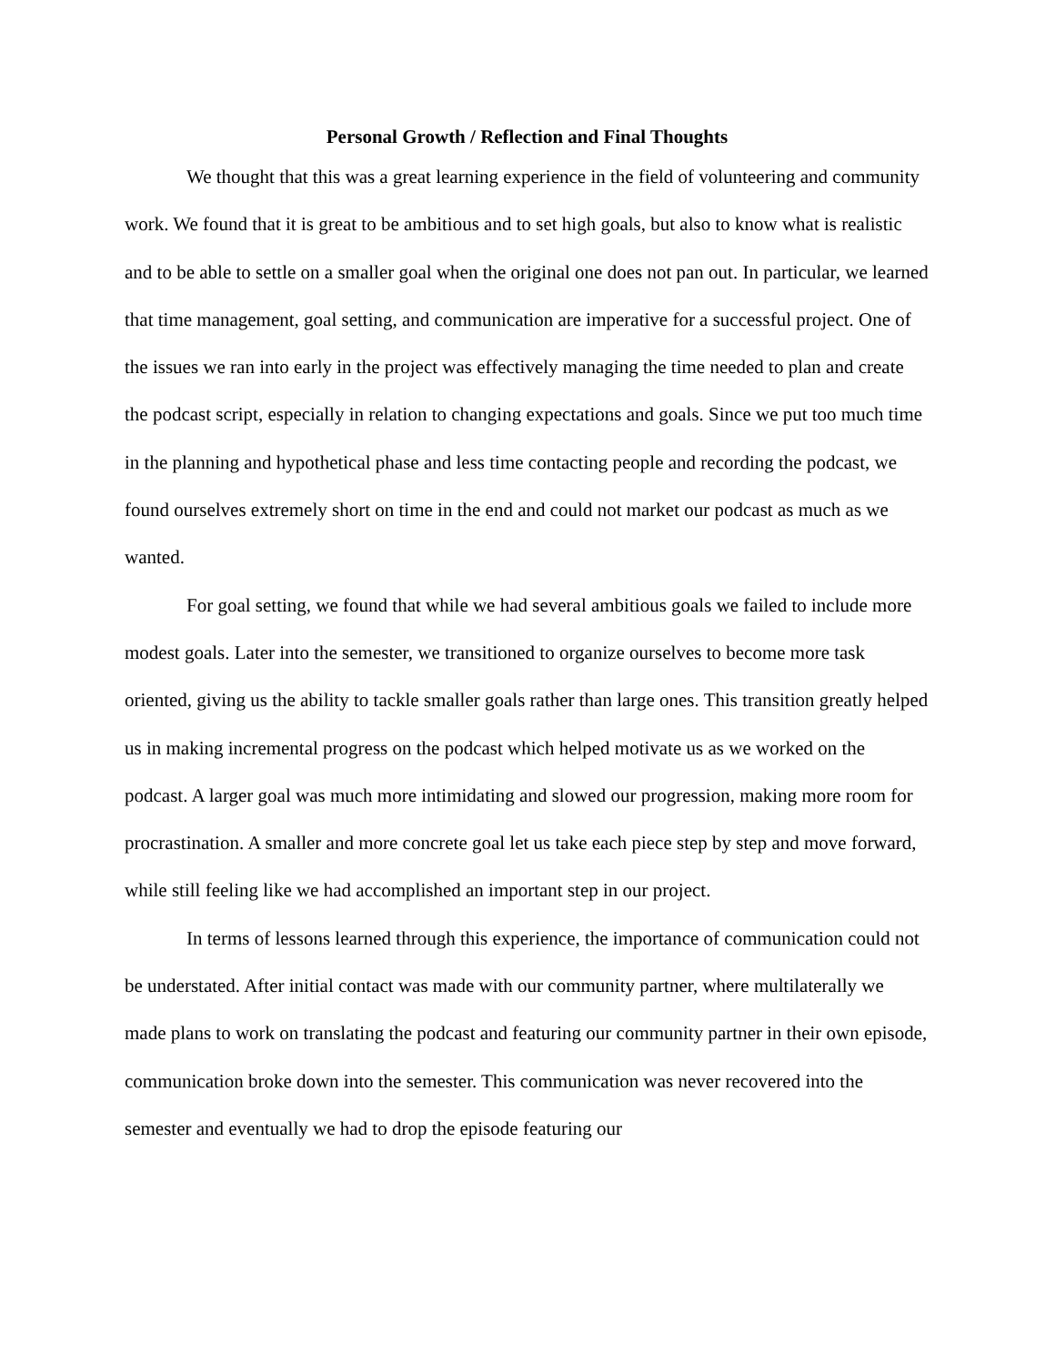Personal Growth / Reflection and Final Thoughts
We thought that this was a great learning experience in the field of volunteering and community work. We found that it is great to be ambitious and to set high goals, but also to know what is realistic and to be able to settle on a smaller goal when the original one does not pan out. In particular, we learned that time management, goal setting, and communication are imperative for a successful project. One of the issues we ran into early in the project was effectively managing the time needed to plan and create the podcast script, especially in relation to changing expectations and goals. Since we put too much time in the planning and hypothetical phase and less time contacting people and recording the podcast, we found ourselves extremely short on time in the end and could not market our podcast as much as we wanted.
For goal setting, we found that while we had several ambitious goals we failed to include more modest goals. Later into the semester, we transitioned to organize ourselves to become more task oriented, giving us the ability to tackle smaller goals rather than large ones. This transition greatly helped us in making incremental progress on the podcast which helped motivate us as we worked on the podcast. A larger goal was much more intimidating and slowed our progression, making more room for procrastination. A smaller and more concrete goal let us take each piece step by step and move forward, while still feeling like we had accomplished an important step in our project.
In terms of lessons learned through this experience, the importance of communication could not be understated. After initial contact was made with our community partner, where multilaterally we made plans to work on translating the podcast and featuring our community partner in their own episode, communication broke down into the semester. This communication was never recovered into the semester and eventually we had to drop the episode featuring our